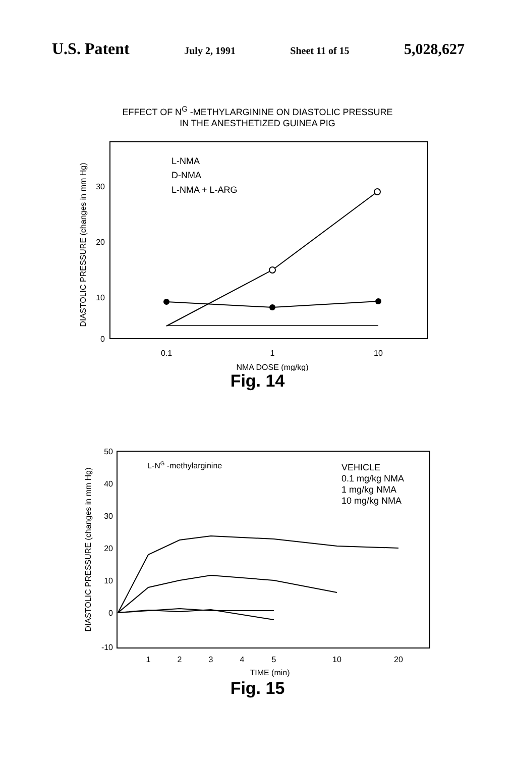U.S. Patent July 2, 1991 Sheet 11 of 15 5,028,627
EFFECT OF N<sup>G</sup> -METHYLARGININE ON DIASTOLIC PRESSURE
IN THE ANESTHETIZED GUINEA PIG
30
20
10
0
0.1
1
10
NMA DOSE (mg/kg)
DIASTOLIC PRESSURE (changes in mm Hg)
L-NMA
D-NMA
L-NMA + L-ARG
Fig. 14
50
40
30
20
10
0
-10
1
2
3
4
5
10
20
TIME (min)
DIASTOLIC PRESSURE (changes in mm Hg)
L-NG -methylarginine
VEHICLE
0.1 mg/kg NMA
1 mg/kg NMA
10 mg/kg NMA
Fig. 15